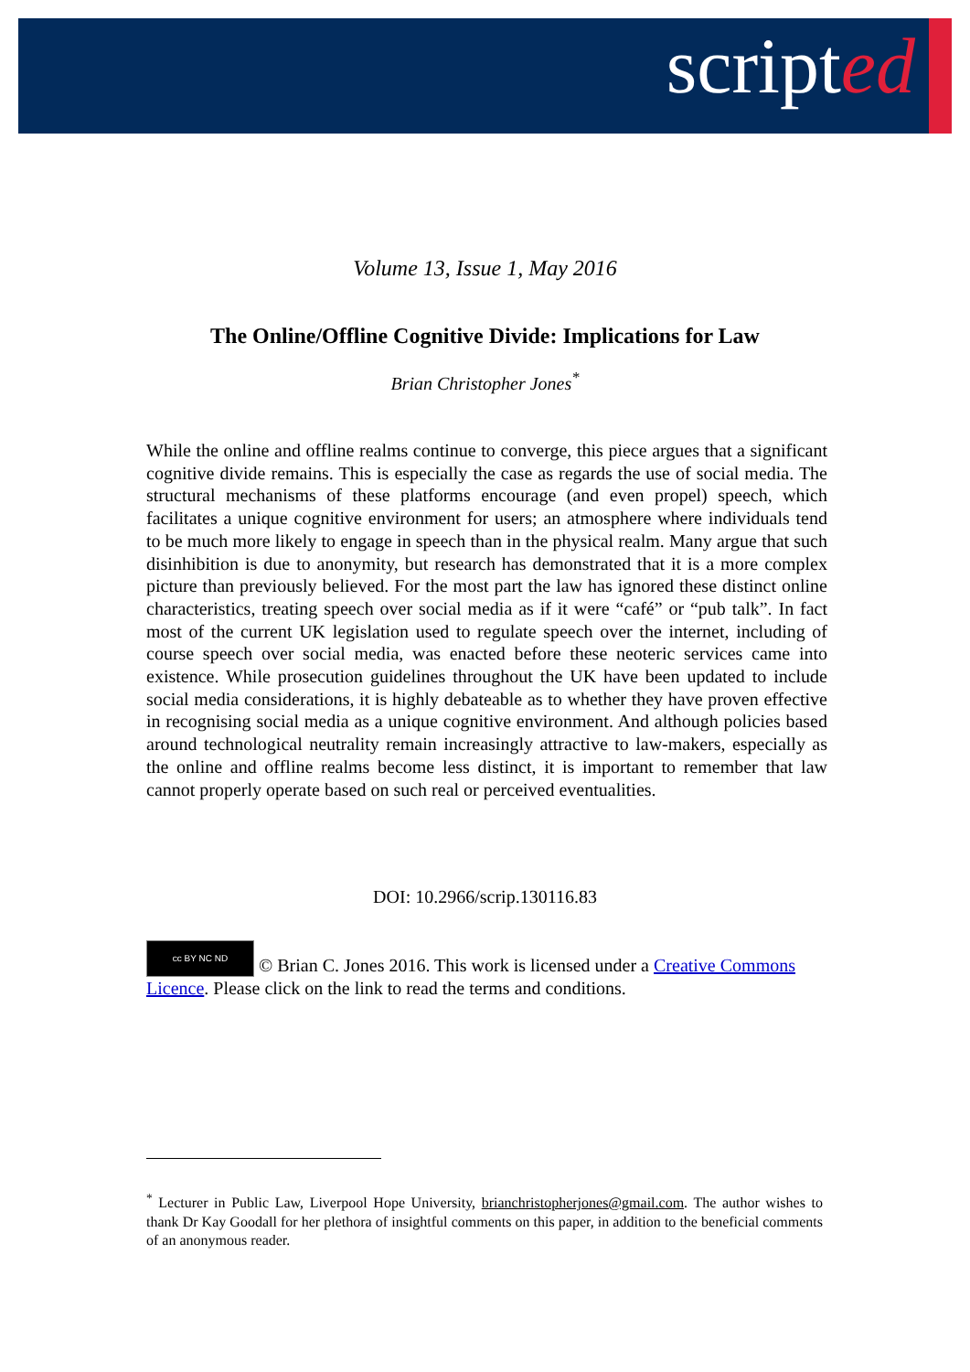scripted
Volume 13, Issue 1, May 2016
The Online/Offline Cognitive Divide: Implications for Law
Brian Christopher Jones<sup>*</sup>
While the online and offline realms continue to converge, this piece argues that a significant cognitive divide remains. This is especially the case as regards the use of social media. The structural mechanisms of these platforms encourage (and even propel) speech, which facilitates a unique cognitive environment for users; an atmosphere where individuals tend to be much more likely to engage in speech than in the physical realm. Many argue that such disinhibition is due to anonymity, but research has demonstrated that it is a more complex picture than previously believed. For the most part the law has ignored these distinct online characteristics, treating speech over social media as if it were “café” or “pub talk”. In fact most of the current UK legislation used to regulate speech over the internet, including of course speech over social media, was enacted before these neoteric services came into existence. While prosecution guidelines throughout the UK have been updated to include social media considerations, it is highly debateable as to whether they have proven effective in recognising social media as a unique cognitive environment. And although policies based around technological neutrality remain increasingly attractive to law-makers, especially as the online and offline realms become less distinct, it is important to remember that law cannot properly operate based on such real or perceived eventualities.
DOI: 10.2966/scrip.130116.83
cc BY NC ND © Brian C. Jones 2016. This work is licensed under a Creative Commons Licence. Please click on the link to read the terms and conditions.
<sup>*</sup> Lecturer in Public Law, Liverpool Hope University, brianchristopherjones@gmail.com. The author wishes to thank Dr Kay Goodall for her plethora of insightful comments on this paper, in addition to the beneficial comments of an anonymous reader.